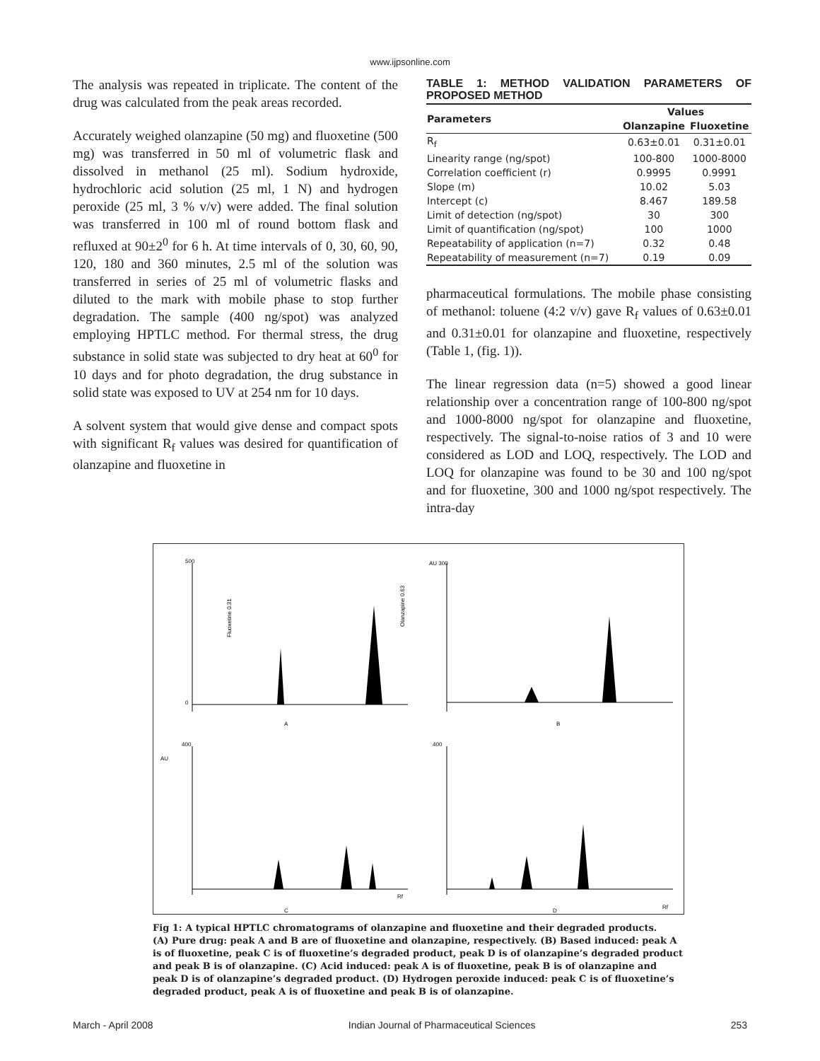www.ijpsonline.com
The analysis was repeated in triplicate. The content of the drug was calculated from the peak areas recorded.
Accurately weighed olanzapine (50 mg) and fluoxetine (500 mg) was transferred in 50 ml of volumetric flask and dissolved in methanol (25 ml). Sodium hydroxide, hydrochloric acid solution (25 ml, 1 N) and hydrogen peroxide (25 ml, 3 % v/v) were added. The final solution was transferred in 100 ml of round bottom flask and refluxed at 90±2<sup>0</sup> for 6 h. At time intervals of 0, 30, 60, 90, 120, 180 and 360 minutes, 2.5 ml of the solution was transferred in series of 25 ml of volumetric flasks and diluted to the mark with mobile phase to stop further degradation. The sample (400 ng/spot) was analyzed employing HPTLC method. For thermal stress, the drug substance in solid state was subjected to dry heat at 60<sup>0</sup> for 10 days and for photo degradation, the drug substance in solid state was exposed to UV at 254 nm for 10 days.
A solvent system that would give dense and compact spots with significant R<sub>f</sub> values was desired for quantification of olanzapine and fluoxetine in
TABLE 1: METHOD VALIDATION PARAMETERS OF PROPOSED METHOD
| Parameters | Values | |
| --- | --- | --- |
| | Olanzapine | Fluoxetine |
| R<sub>f</sub> | 0.63±0.01 | 0.31±0.01 |
| Linearity range (ng/spot) | 100-800 | 1000-8000 |
| Correlation coefficient (r) | 0.9995 | 0.9991 |
| Slope (m) | 10.02 | 5.03 |
| Intercept (c) | 8.467 | 189.58 |
| Limit of detection (ng/spot) | 30 | 300 |
| Limit of quantification (ng/spot) | 100 | 1000 |
| Repeatability of application (n=7) | 0.32 | 0.48 |
| Repeatability of measurement (n=7) | 0.19 | 0.09 |
pharmaceutical formulations. The mobile phase consisting of methanol: toluene (4:2 v/v) gave R<sub>f</sub> values of 0.63±0.01 and 0.31±0.01 for olanzapine and fluoxetine, respectively (Table 1, (fig. 1)).
The linear regression data (n=5) showed a good linear relationship over a concentration range of 100-800 ng/spot and 1000-8000 ng/spot for olanzapine and fluoxetine, respectively. The signal-to-noise ratios of 3 and 10 were considered as LOD and LOQ, respectively. The LOD and LOQ for olanzapine was found to be 30 and 100 ng/spot and for fluoxetine, 300 and 1000 ng/spot respectively. The intra-day
500
0
Fluoxetine 0.31
Olanzapine 0.63
A
AU 300
B
400
AU
C
Rf
400
D
Rf
Fig 1: A typical HPTLC chromatograms of olanzapine and fluoxetine and their degraded products.
(A) Pure drug: peak A and B are of fluoxetine and olanzapine, respectively. (B) Based induced: peak A is of fluoxetine, peak C is of fluoxetine’s degraded product, peak D is of olanzapine’s degraded product and peak B is of olanzapine. (C) Acid induced: peak A is of fluoxetine, peak B is of olanzapine and peak D is of olanzapine’s degraded product. (D) Hydrogen peroxide induced: peak C is of fluoxetine’s degraded product, peak A is of fluoxetine and peak B is of olanzapine.
March - April 2008 Indian Journal of Pharmaceutical Sciences 253